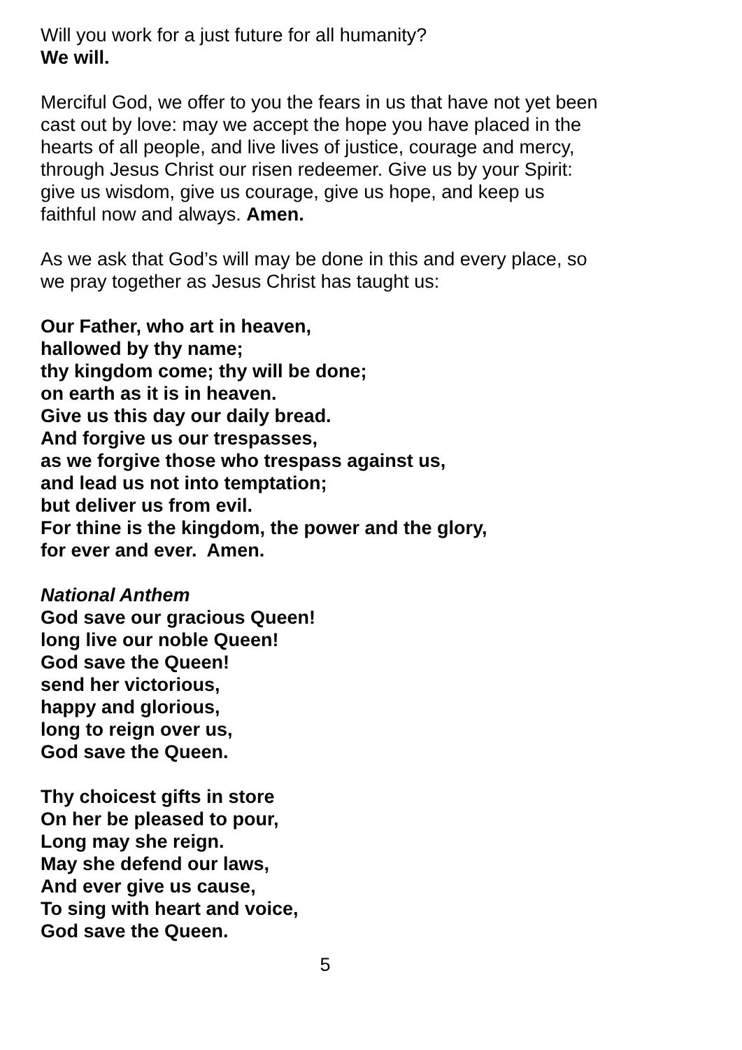Will you work for a just future for all humanity?
We will.
Merciful God, we offer to you the fears in us that have not yet been cast out by love: may we accept the hope you have placed in the hearts of all people, and live lives of justice, courage and mercy, through Jesus Christ our risen redeemer. Give us by your Spirit: give us wisdom, give us courage, give us hope, and keep us faithful now and always. Amen.
As we ask that God’s will may be done in this and every place, so we pray together as Jesus Christ has taught us:
Our Father, who art in heaven,
hallowed by thy name;
thy kingdom come; thy will be done;
on earth as it is in heaven.
Give us this day our daily bread.
And forgive us our trespasses,
as we forgive those who trespass against us,
and lead us not into temptation;
but deliver us from evil.
For thine is the kingdom, the power and the glory,
for ever and ever. Amen.
National Anthem
God save our gracious Queen!
long live our noble Queen!
God save the Queen!
send her victorious,
happy and glorious,
long to reign over us,
God save the Queen.
Thy choicest gifts in store
On her be pleased to pour,
Long may she reign.
May she defend our laws,
And ever give us cause,
To sing with heart and voice,
God save the Queen.
5